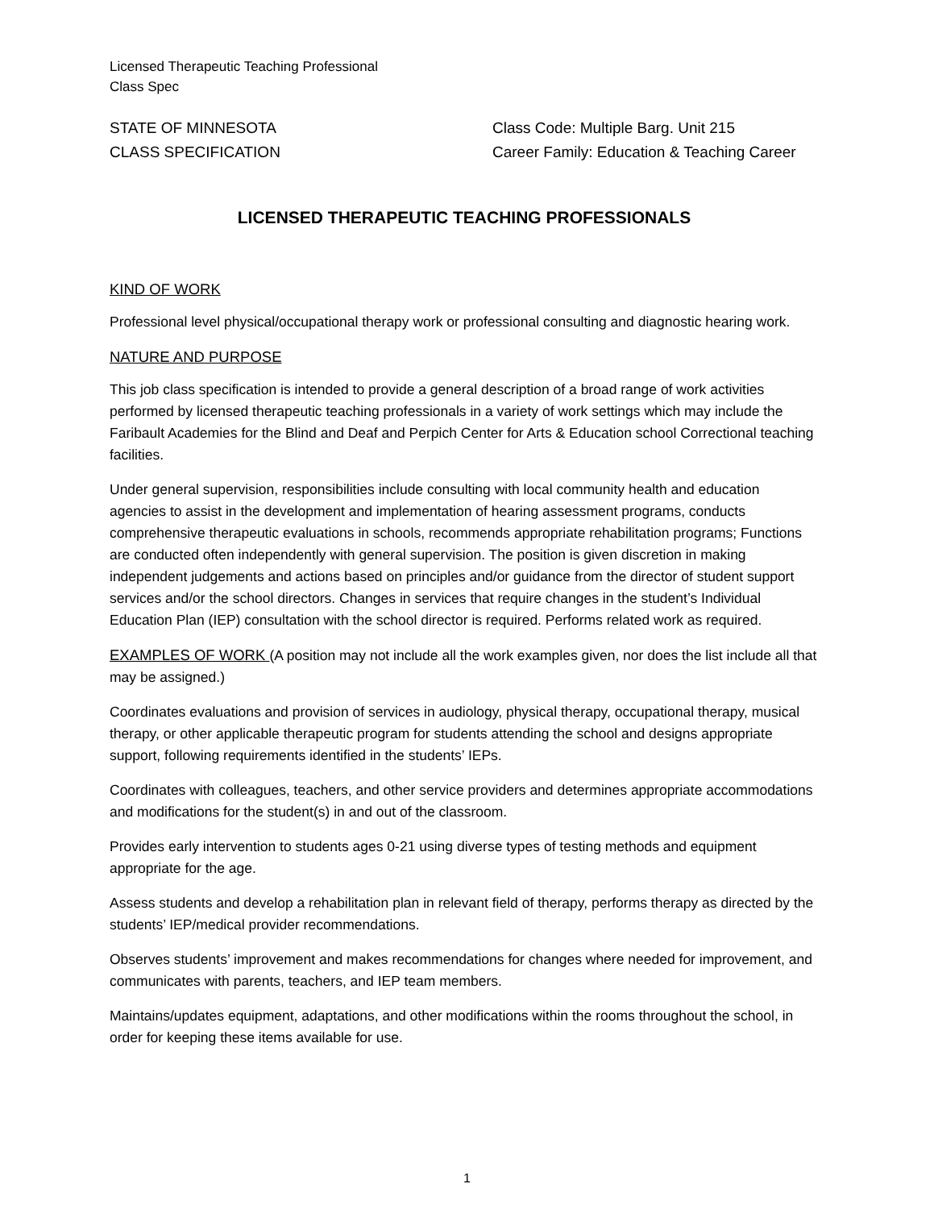Licensed Therapeutic Teaching Professional
Class Spec
STATE OF MINNESOTA Class Code: Multiple Barg. Unit 215
CLASS SPECIFICATION Career Family: Education & Teaching Career
LICENSED THERAPEUTIC TEACHING PROFESSIONALS
KIND OF WORK
Professional level physical/occupational therapy work or professional consulting and diagnostic hearing work.
NATURE AND PURPOSE
This job class specification is intended to provide a general description of a broad range of work activities performed by licensed therapeutic teaching professionals in a variety of work settings which may include the Faribault Academies for the Blind and Deaf and Perpich Center for Arts & Education school Correctional teaching facilities.
Under general supervision, responsibilities include consulting with local community health and education agencies to assist in the development and implementation of hearing assessment programs, conducts comprehensive therapeutic evaluations in schools, recommends appropriate rehabilitation programs; Functions are conducted often independently with general supervision. The position is given discretion in making independent judgements and actions based on principles and/or guidance from the director of student support services and/or the school directors. Changes in services that require changes in the student’s Individual Education Plan (IEP) consultation with the school director is required. Performs related work as required.
EXAMPLES OF WORK (A position may not include all the work examples given, nor does the list include all that may be assigned.)
Coordinates evaluations and provision of services in audiology, physical therapy, occupational therapy, musical therapy, or other applicable therapeutic program for students attending the school and designs appropriate support, following requirements identified in the students’ IEPs.
Coordinates with colleagues, teachers, and other service providers and determines appropriate accommodations and modifications for the student(s) in and out of the classroom.
Provides early intervention to students ages 0-21 using diverse types of testing methods and equipment appropriate for the age.
Assess students and develop a rehabilitation plan in relevant field of therapy, performs therapy as directed by the students’ IEP/medical provider recommendations.
Observes students’ improvement and makes recommendations for changes where needed for improvement, and communicates with parents, teachers, and IEP team members.
Maintains/updates equipment, adaptations, and other modifications within the rooms throughout the school, in order for keeping these items available for use.
1